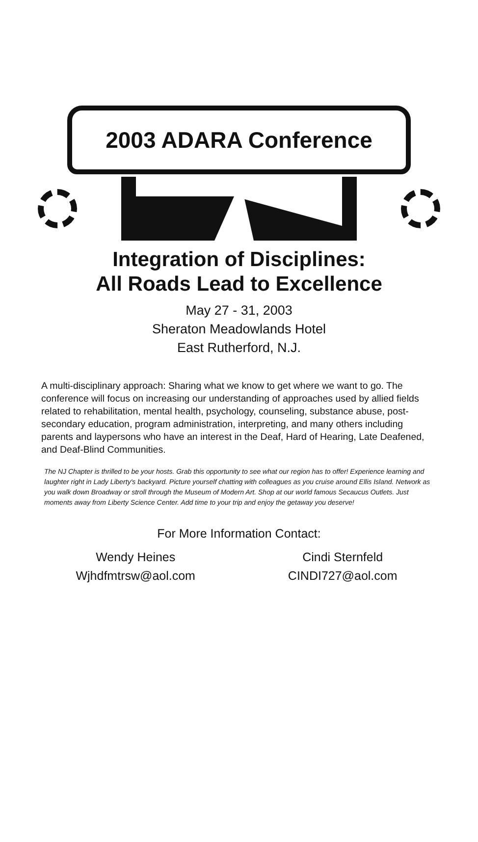2003 ADARA Conference
Integration of Disciplines:
All Roads Lead to Excellence
May 27 - 31, 2003
Sheraton Meadowlands Hotel
East Rutherford, N.J.
A multi-disciplinary approach: Sharing what we know to get where we want to go. The conference will focus on increasing our understanding of approaches used by allied fields related to rehabilitation, mental health, psychology, counseling, substance abuse, post-secondary education, program administration, interpreting, and many others including parents and laypersons who have an interest in the Deaf, Hard of Hearing, Late Deafened, and Deaf-Blind Communities.
The NJ Chapter is thrilled to be your hosts. Grab this opportunity to see what our region has to offer! Experience learning and laughter right in Lady Liberty's backyard. Picture yourself chatting with colleagues as you cruise around Ellis Island. Network as you walk down Broadway or stroll through the Museum of Modern Art. Shop at our world famous Secaucus Outlets. Just moments away from Liberty Science Center. Add time to your trip and enjoy the getaway you deserve!
For More Information Contact:
Wendy Heines
Wjhdfmtrsw@aol.com
Cindi Sternfeld
CINDI727@aol.com